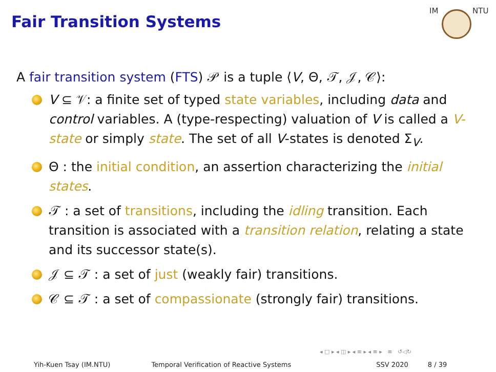Fair Transition Systems
IM NTU
A fair transition system (FTS) 𝒫 is a tuple ⟨V, Θ, 𝒯, 𝒥, 𝒞⟩:
V ⊆ 𝒱: a finite set of typed state variables, including data and control variables. A (type-respecting) valuation of V is called a V-state or simply state. The set of all V-states is denoted Σ<sub>V</sub>.
Θ : the initial condition, an assertion characterizing the initial states.
𝒯 : a set of transitions, including the idling transition. Each transition is associated with a transition relation, relating a state and its successor state(s).
𝒥 ⊆ 𝒯 : a set of just (weakly fair) transitions.
𝒞 ⊆ 𝒯 : a set of compassionate (strongly fair) transitions.
◂ □ ▸ ◂ ◫ ▸ ◂ ≡ ▸ ◂ ≡ ▸ ≡ ↺◁↻
Yih-Kuen Tsay (IM.NTU) Temporal Verification of Reactive Systems SSV 2020 8 / 39